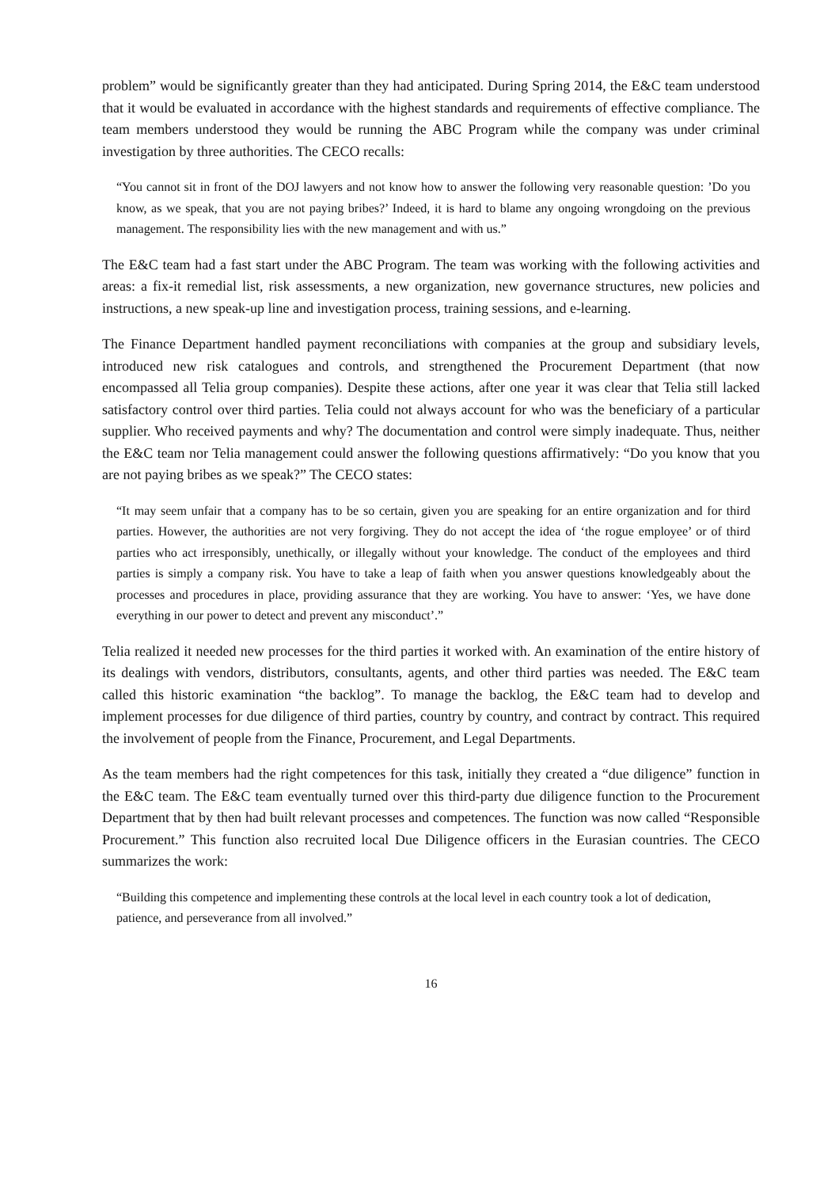problem” would be significantly greater than they had anticipated. During Spring 2014, the E&C team understood that it would be evaluated in accordance with the highest standards and requirements of effective compliance. The team members understood they would be running the ABC Program while the company was under criminal investigation by three authorities. The CECO recalls:
“You cannot sit in front of the DOJ lawyers and not know how to answer the following very reasonable question: ’Do you know, as we speak, that you are not paying bribes?’ Indeed, it is hard to blame any ongoing wrongdoing on the previous management. The responsibility lies with the new management and with us.”
The E&C team had a fast start under the ABC Program. The team was working with the following activities and areas: a fix-it remedial list, risk assessments, a new organization, new governance structures, new policies and instructions, a new speak-up line and investigation process, training sessions, and e-learning.
The Finance Department handled payment reconciliations with companies at the group and subsidiary levels, introduced new risk catalogues and controls, and strengthened the Procurement Department (that now encompassed all Telia group companies). Despite these actions, after one year it was clear that Telia still lacked satisfactory control over third parties. Telia could not always account for who was the beneficiary of a particular supplier. Who received payments and why? The documentation and control were simply inadequate. Thus, neither the E&C team nor Telia management could answer the following questions affirmatively: “Do you know that you are not paying bribes as we speak?” The CECO states:
“It may seem unfair that a company has to be so certain, given you are speaking for an entire organization and for third parties. However, the authorities are not very forgiving. They do not accept the idea of ‘the rogue employee’ or of third parties who act irresponsibly, unethically, or illegally without your knowledge. The conduct of the employees and third parties is simply a company risk. You have to take a leap of faith when you answer questions knowledgeably about the processes and procedures in place, providing assurance that they are working. You have to answer: ‘Yes, we have done everything in our power to detect and prevent any misconduct’.”
Telia realized it needed new processes for the third parties it worked with. An examination of the entire history of its dealings with vendors, distributors, consultants, agents, and other third parties was needed. The E&C team called this historic examination “the backlog”. To manage the backlog, the E&C team had to develop and implement processes for due diligence of third parties, country by country, and contract by contract. This required the involvement of people from the Finance, Procurement, and Legal Departments.
As the team members had the right competences for this task, initially they created a “due diligence” function in the E&C team. The E&C team eventually turned over this third-party due diligence function to the Procurement Department that by then had built relevant processes and competences. The function was now called “Responsible Procurement.” This function also recruited local Due Diligence officers in the Eurasian countries. The CECO summarizes the work:
“Building this competence and implementing these controls at the local level in each country took a lot of dedication, patience, and perseverance from all involved.”
16